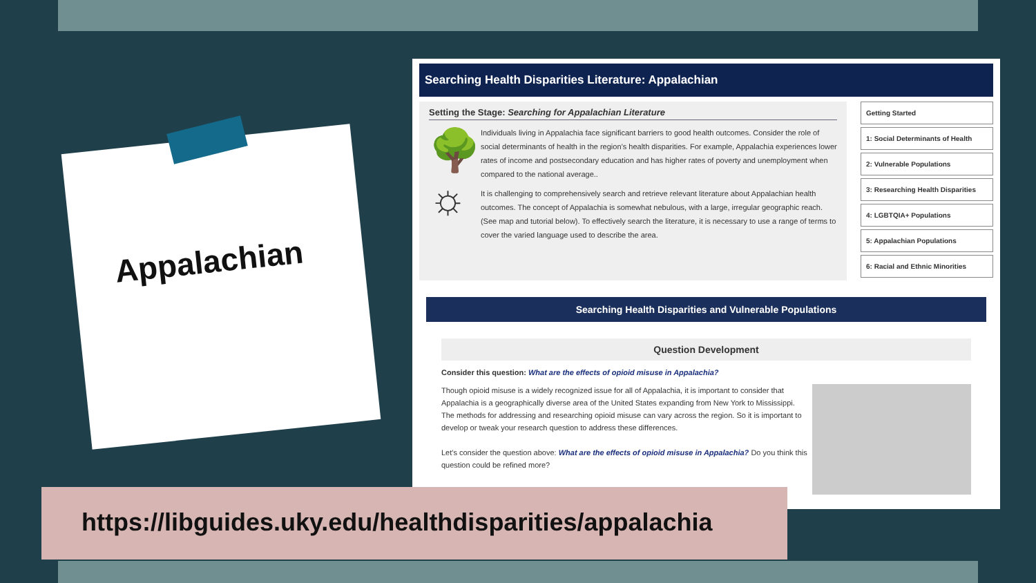Appalachian
Searching Health Disparities Literature: Appalachian
Setting the Stage: Searching for Appalachian Literature
🌳☼
Individuals living in Appalachia face significant barriers to good health outcomes. Consider the role of social determinants of health in the region’s health disparities. For example, Appalachia experiences lower rates of income and postsecondary education and has higher rates of poverty and unemployment when compared to the national average..
It is challenging to comprehensively search and retrieve relevant literature about Appalachian health outcomes. The concept of Appalachia is somewhat nebulous, with a large, irregular geographic reach. (See map and tutorial below). To effectively search the literature, it is necessary to use a range of terms to cover the varied language used to describe the area.
Getting Started
1: Social Determinants of Health
2: Vulnerable Populations
3: Researching Health Disparities
4: LGBTQIA+ Populations
5: Appalachian Populations
6: Racial and Ethnic Minorities
Searching Health Disparities and Vulnerable Populations
Question Development
Consider this question: What are the effects of opioid misuse in Appalachia?
Though opioid misuse is a widely recognized issue for all of Appalachia, it is important to consider that Appalachia is a geographically diverse area of the United States expanding from New York to Mississippi. The methods for addressing and researching opioid misuse can vary across the region. So it is important to develop or tweak your research question to address these differences.
Let's consider the question above: What are the effects of opioid misuse in Appalachia? Do you think this question could be refined more?
https://libguides.uky.edu/healthdisparities/appalachia